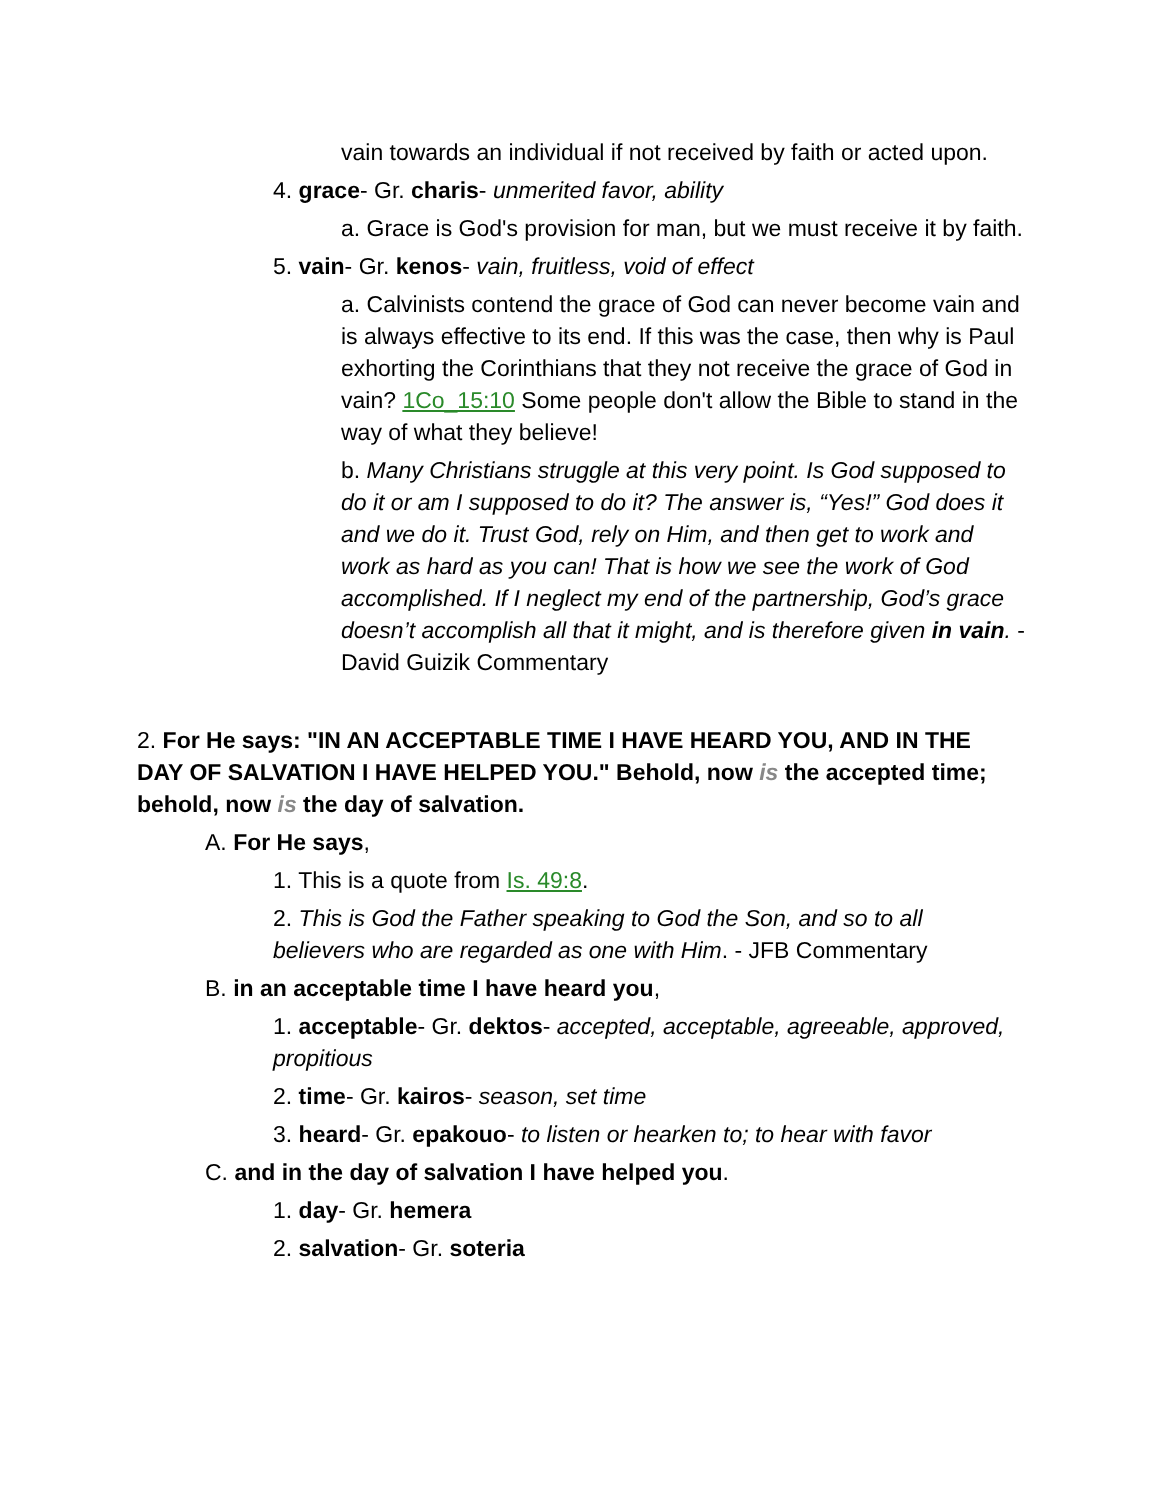vain towards an individual if not received by faith or acted upon.
4. grace- Gr. charis- unmerited favor, ability
a. Grace is God's provision for man, but we must receive it by faith.
5. vain- Gr. kenos- vain, fruitless, void of effect
a. Calvinists contend the grace of God can never become vain and is always effective to its end. If this was the case, then why is Paul exhorting the Corinthians that they not receive the grace of God in vain? 1Co_15:10 Some people don't allow the Bible to stand in the way of what they believe!
b. Many Christians struggle at this very point. Is God supposed to do it or am I supposed to do it? The answer is, “Yes!” God does it and we do it. Trust God, rely on Him, and then get to work and work as hard as you can! That is how we see the work of God accomplished. If I neglect my end of the partnership, God’s grace doesn’t accomplish all that it might, and is therefore given in vain. - David Guizik Commentary
2. For He says: "IN AN ACCEPTABLE TIME I HAVE HEARD YOU, AND IN THE DAY OF SALVATION I HAVE HELPED YOU." Behold, now is the accepted time; behold, now is the day of salvation.
A. For He says,
1. This is a quote from Is. 49:8.
2. This is God the Father speaking to God the Son, and so to all believers who are regarded as one with Him. - JFB Commentary
B. in an acceptable time I have heard you,
1. acceptable- Gr. dektos- accepted, acceptable, agreeable, approved, propitious
2. time- Gr. kairos- season, set time
3. heard- Gr. epakouo- to listen or hearken to; to hear with favor
C. and in the day of salvation I have helped you.
1. day- Gr. hemera
2. salvation- Gr. soteria